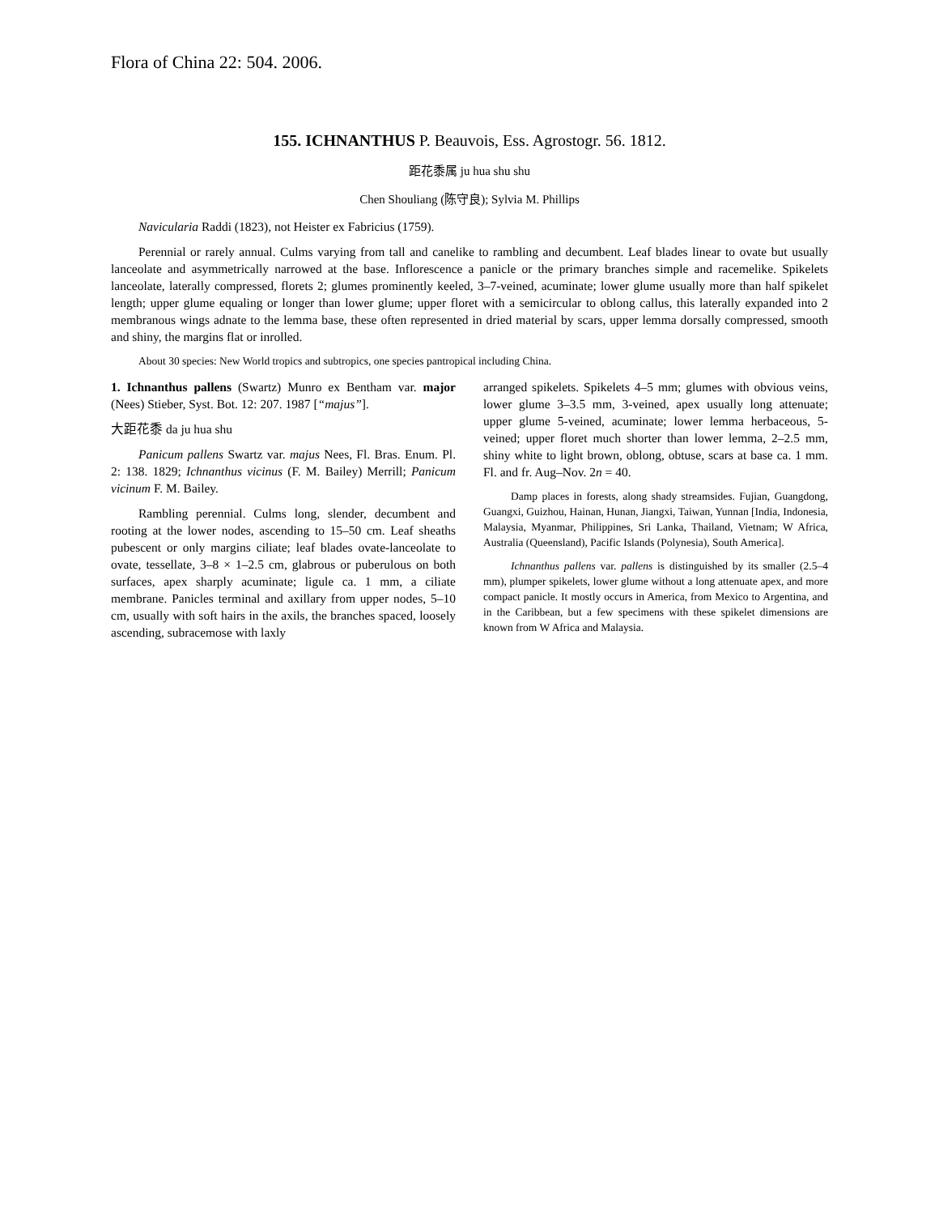Flora of China 22: 504. 2006.
155. ICHNANTHUS P. Beauvois, Ess. Agrostogr. 56. 1812.
距花黍属 ju hua shu shu
Chen Shouliang (陈守良); Sylvia M. Phillips
Navicularia Raddi (1823), not Heister ex Fabricius (1759).
Perennial or rarely annual. Culms varying from tall and canelike to rambling and decumbent. Leaf blades linear to ovate but usually lanceolate and asymmetrically narrowed at the base. Inflorescence a panicle or the primary branches simple and racemelike. Spikelets lanceolate, laterally compressed, florets 2; glumes prominently keeled, 3–7-veined, acuminate; lower glume usually more than half spikelet length; upper glume equaling or longer than lower glume; upper floret with a semicircular to oblong callus, this laterally expanded into 2 membranous wings adnate to the lemma base, these often represented in dried material by scars, upper lemma dorsally compressed, smooth and shiny, the margins flat or inrolled.
About 30 species: New World tropics and subtropics, one species pantropical including China.
1. Ichnanthus pallens (Swartz) Munro ex Bentham var. major (Nees) Stieber, Syst. Bot. 12: 207. 1987 [“majus”].
大距花黍 da ju hua shu
Panicum pallens Swartz var. majus Nees, Fl. Bras. Enum. Pl. 2: 138. 1829; Ichnanthus vicinus (F. M. Bailey) Merrill; Panicum vicinum F. M. Bailey.
Rambling perennial. Culms long, slender, decumbent and rooting at the lower nodes, ascending to 15–50 cm. Leaf sheaths pubescent or only margins ciliate; leaf blades ovate-lanceolate to ovate, tessellate, 3–8 × 1–2.5 cm, glabrous or puberulous on both surfaces, apex sharply acuminate; ligule ca. 1 mm, a ciliate membrane. Panicles terminal and axillary from upper nodes, 5–10 cm, usually with soft hairs in the axils, the branches spaced, loosely ascending, subracemose with laxly
arranged spikelets. Spikelets 4–5 mm; glumes with obvious veins, lower glume 3–3.5 mm, 3-veined, apex usually long attenuate; upper glume 5-veined, acuminate; lower lemma herbaceous, 5-veined; upper floret much shorter than lower lemma, 2–2.5 mm, shiny white to light brown, oblong, obtuse, scars at base ca. 1 mm. Fl. and fr. Aug–Nov. 2n = 40.
Damp places in forests, along shady streamsides. Fujian, Guangdong, Guangxi, Guizhou, Hainan, Hunan, Jiangxi, Taiwan, Yunnan [India, Indonesia, Malaysia, Myanmar, Philippines, Sri Lanka, Thailand, Vietnam; W Africa, Australia (Queensland), Pacific Islands (Polynesia), South America].
Ichnanthus pallens var. pallens is distinguished by its smaller (2.5–4 mm), plumper spikelets, lower glume without a long attenuate apex, and more compact panicle. It mostly occurs in America, from Mexico to Argentina, and in the Caribbean, but a few specimens with these spikelet dimensions are known from W Africa and Malaysia.